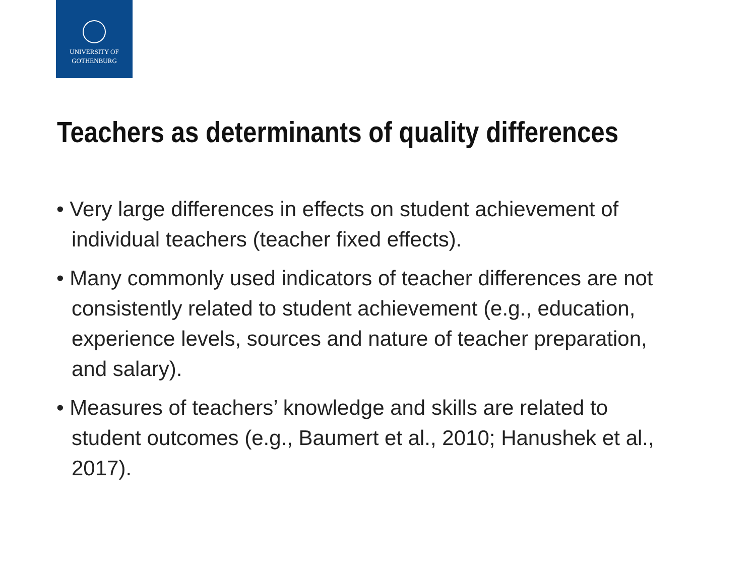UNIVERSITY OF
GOTHENBURG
Teachers as determinants of quality differences
• Very large differences in effects on student achievement of individual teachers (teacher fixed effects).
• Many commonly used indicators of teacher differences are not consistently related to student achievement (e.g., education, experience levels, sources and nature of teacher preparation, and salary).
• Measures of teachers’ knowledge and skills are related to student outcomes (e.g., Baumert et al., 2010; Hanushek et al., 2017).